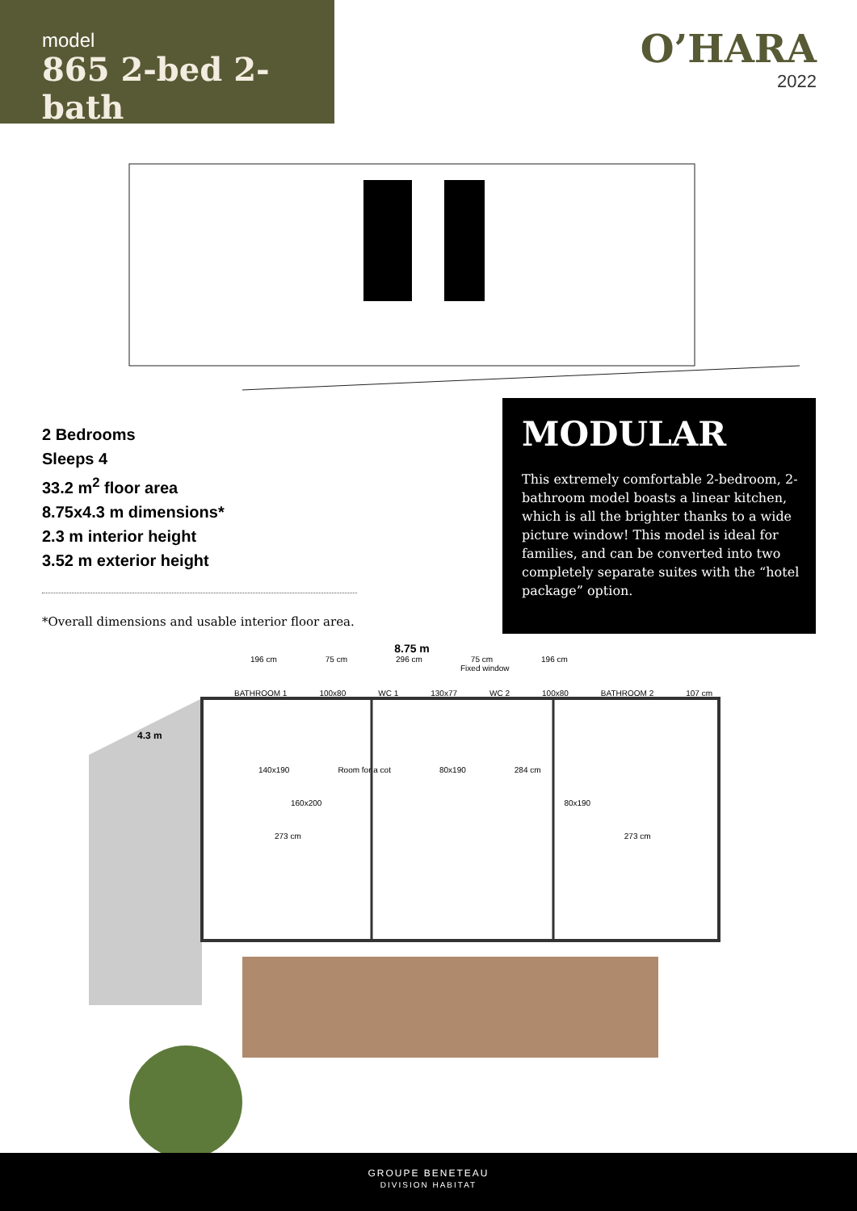model
865 2-bed 2-bath
O’HARA
2022
2 Bedrooms
Sleeps 4
33.2 m<sup>2</sup> floor area
8.75x4.3 m dimensions*
2.3 m interior height
3.52 m exterior height
*Overall dimensions and usable interior floor area.
MODULAR
This extremely comfortable 2-bedroom, 2-bathroom model boasts a linear kitchen, which is all the brighter thanks to a wide picture window! This model is ideal for families, and can be converted into two completely separate suites with the “hotel package” option.
8.75 m
196 cm 75 cm 296 cm 75 cm 196 cm
Fixed window
BATHROOM 1 100x80 WC 1 130x77 WC 2 100x80 BATHROOM 2 107 cm
4.3 m
140x190 Room for a cot 80x190 284 cm
160x200 80x190
273 cm 273 cm
GROUPE BENETEAU
DIVISION HABITAT